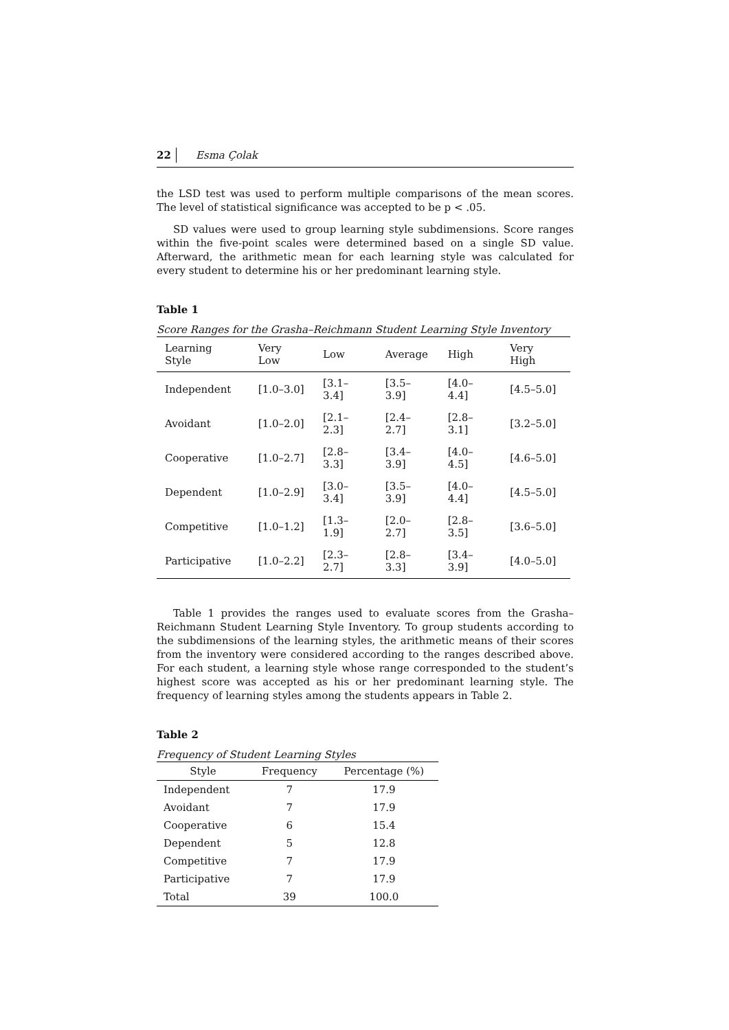22 Esma Çolak
the LSD test was used to perform multiple comparisons of the mean scores. The level of statistical significance was accepted to be p < .05.
SD values were used to group learning style subdimensions. Score ranges within the five-point scales were determined based on a single SD value. Afterward, the arithmetic mean for each learning style was calculated for every student to determine his or her predominant learning style.
Table 1
Score Ranges for the Grasha–Reichmann Student Learning Style Inventory
| Learning Style | Very Low | Low | Average | High | Very High |
| --- | --- | --- | --- | --- | --- |
| Independent | [1.0–3.0] | [3.1–3.4] | [3.5–3.9] | [4.0–4.4] | [4.5–5.0] |
| Avoidant | [1.0–2.0] | [2.1–2.3] | [2.4–2.7] | [2.8–3.1] | [3.2–5.0] |
| Cooperative | [1.0–2.7] | [2.8–3.3] | [3.4–3.9] | [4.0–4.5] | [4.6–5.0] |
| Dependent | [1.0–2.9] | [3.0–3.4] | [3.5–3.9] | [4.0–4.4] | [4.5–5.0] |
| Competitive | [1.0–1.2] | [1.3–1.9] | [2.0–2.7] | [2.8–3.5] | [3.6–5.0] |
| Participative | [1.0–2.2] | [2.3–2.7] | [2.8–3.3] | [3.4–3.9] | [4.0–5.0] |
Table 1 provides the ranges used to evaluate scores from the Grasha–Reichmann Student Learning Style Inventory. To group students according to the subdimensions of the learning styles, the arithmetic means of their scores from the inventory were considered according to the ranges described above. For each student, a learning style whose range corresponded to the student’s highest score was accepted as his or her predominant learning style. The frequency of learning styles among the students appears in Table 2.
Table 2
Frequency of Student Learning Styles
| Style | Frequency | Percentage (%) |
| --- | --- | --- |
| Independent | 7 | 17.9 |
| Avoidant | 7 | 17.9 |
| Cooperative | 6 | 15.4 |
| Dependent | 5 | 12.8 |
| Competitive | 7 | 17.9 |
| Participative | 7 | 17.9 |
| Total | 39 | 100.0 |